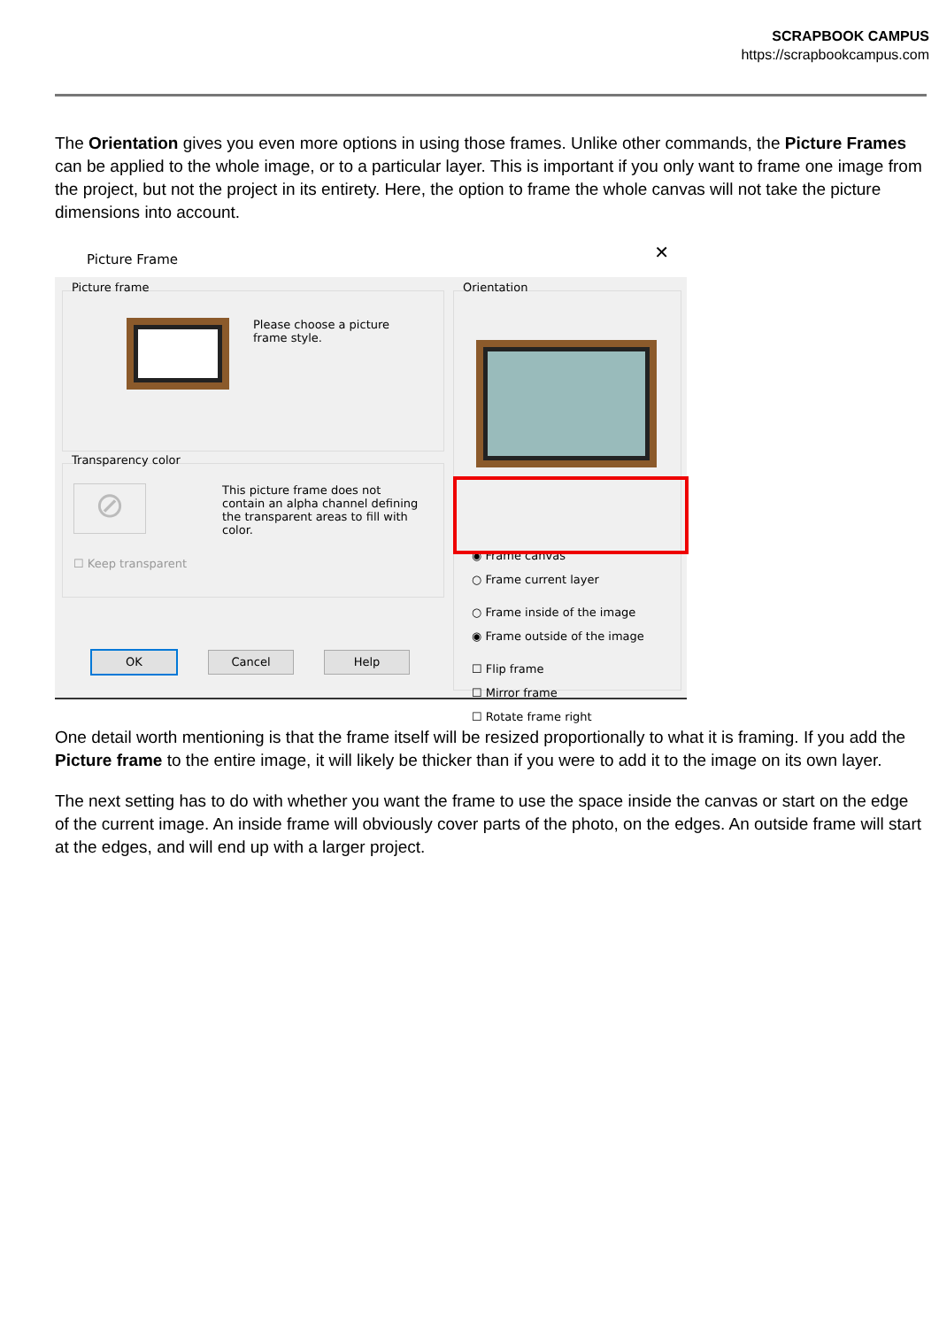SCRAPBOOK CAMPUS
https://scrapbookcampus.com
The Orientation gives you even more options in using those frames. Unlike other commands, the Picture Frames can be applied to the whole image, or to a particular layer. This is important if you only want to frame one image from the project, but not the project in its entirety. Here, the option to frame the whole canvas will not take the picture dimensions into account.
Picture Frame
✕
Picture frame
Please choose a picture frame style.
Transparency color
⊘
This picture frame does not contain an alpha channel defining the transparent areas to fill with color.
☐ Keep transparent
OK Cancel Help
Orientation
◉ Frame canvas
○ Frame current layer
○ Frame inside of the image
◉ Frame outside of the image
☐ Flip frame
☐ Mirror frame
☐ Rotate frame right
One detail worth mentioning is that the frame itself will be resized proportionally to what it is framing. If you add the Picture frame to the entire image, it will likely be thicker than if you were to add it to the image on its own layer.
The next setting has to do with whether you want the frame to use the space inside the canvas or start on the edge of the current image. An inside frame will obviously cover parts of the photo, on the edges. An outside frame will start at the edges, and will end up with a larger project.